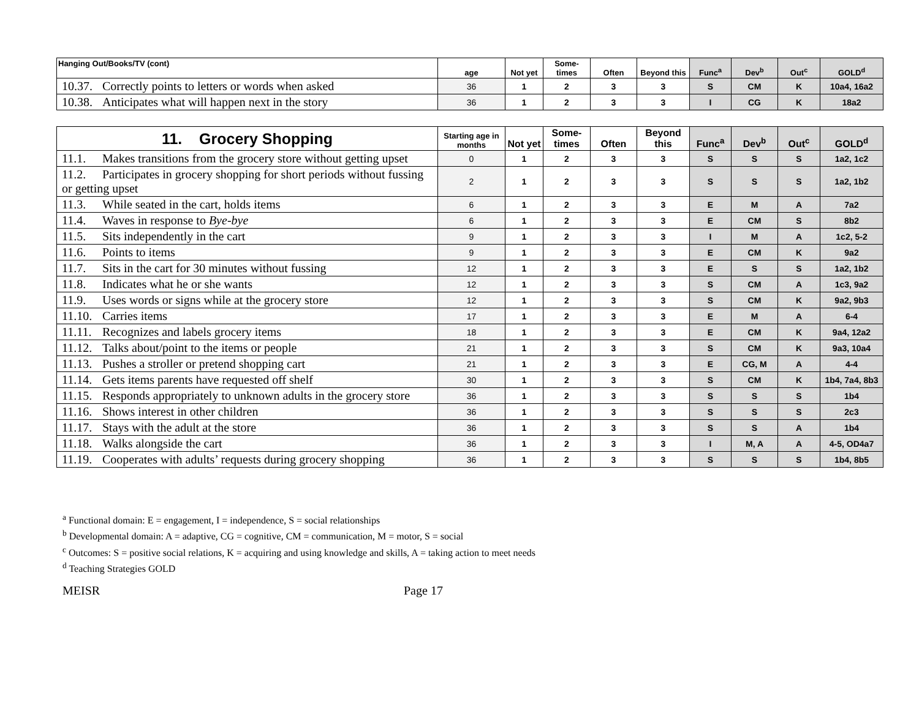| Hanging Out/Books/TV (cont) | age | Not yet | Some-times | Often | Beyond this | Func<sup>a</sup> | Dev<sup>b</sup> | Out<sup>c</sup> | GOLD<sup>d</sup> |
| --- | --- | --- | --- | --- | --- | --- | --- | --- | --- |
| 10.37. Correctly points to letters or words when asked | 36 | 1 | 2 | 3 | 3 | S | CM | K | 10a4, 16a2 |
| 10.38. Anticipates what will happen next in the story | 36 | 1 | 2 | 3 | 3 | I | CG | K | 18a2 |
| 11. Grocery Shopping | Starting age in months | Not yet | Some-times | Often | Beyond this | Func<sup>a</sup> | Dev<sup>b</sup> | Out<sup>c</sup> | GOLD<sup>d</sup> |
| --- | --- | --- | --- | --- | --- | --- | --- | --- | --- |
| 11.1. Makes transitions from the grocery store without getting upset | 0 | 1 | 2 | 3 | 3 | S | S | S | 1a2, 1c2 |
| 11.2. Participates in grocery shopping for short periods without fussing or getting upset | 2 | 1 | 2 | 3 | 3 | S | S | S | 1a2, 1b2 |
| 11.3. While seated in the cart, holds items | 6 | 1 | 2 | 3 | 3 | E | M | A | 7a2 |
| 11.4. Waves in response to Bye-bye | 6 | 1 | 2 | 3 | 3 | E | CM | S | 8b2 |
| 11.5. Sits independently in the cart | 9 | 1 | 2 | 3 | 3 | I | M | A | 1c2, 5-2 |
| 11.6. Points to items | 9 | 1 | 2 | 3 | 3 | E | CM | K | 9a2 |
| 11.7. Sits in the cart for 30 minutes without fussing | 12 | 1 | 2 | 3 | 3 | E | S | S | 1a2, 1b2 |
| 11.8. Indicates what he or she wants | 12 | 1 | 2 | 3 | 3 | S | CM | A | 1c3, 9a2 |
| 11.9. Uses words or signs while at the grocery store | 12 | 1 | 2 | 3 | 3 | S | CM | K | 9a2, 9b3 |
| 11.10. Carries items | 17 | 1 | 2 | 3 | 3 | E | M | A | 6-4 |
| 11.11. Recognizes and labels grocery items | 18 | 1 | 2 | 3 | 3 | E | CM | K | 9a4, 12a2 |
| 11.12. Talks about/point to the items or people | 21 | 1 | 2 | 3 | 3 | S | CM | K | 9a3, 10a4 |
| 11.13. Pushes a stroller or pretend shopping cart | 21 | 1 | 2 | 3 | 3 | E | CG, M | A | 4-4 |
| 11.14. Gets items parents have requested off shelf | 30 | 1 | 2 | 3 | 3 | S | CM | K | 1b4, 7a4, 8b3 |
| 11.15. Responds appropriately to unknown adults in the grocery store | 36 | 1 | 2 | 3 | 3 | S | S | S | 1b4 |
| 11.16. Shows interest in other children | 36 | 1 | 2 | 3 | 3 | S | S | S | 2c3 |
| 11.17. Stays with the adult at the store | 36 | 1 | 2 | 3 | 3 | S | S | A | 1b4 |
| 11.18. Walks alongside the cart | 36 | 1 | 2 | 3 | 3 | I | M, A | A | 4-5, OD4a7 |
| 11.19. Cooperates with adults’ requests during grocery shopping | 36 | 1 | 2 | 3 | 3 | S | S | S | 1b4, 8b5 |
<sup>a</sup> Functional domain: E = engagement, I = independence, S = social relationships
<sup>b</sup> Developmental domain: A = adaptive, CG = cognitive, CM = communication, M = motor, S = social
<sup>c</sup> Outcomes: S = positive social relations, K = acquiring and using knowledge and skills, A = taking action to meet needs
<sup>d</sup> Teaching Strategies GOLD
MEISR Page 17